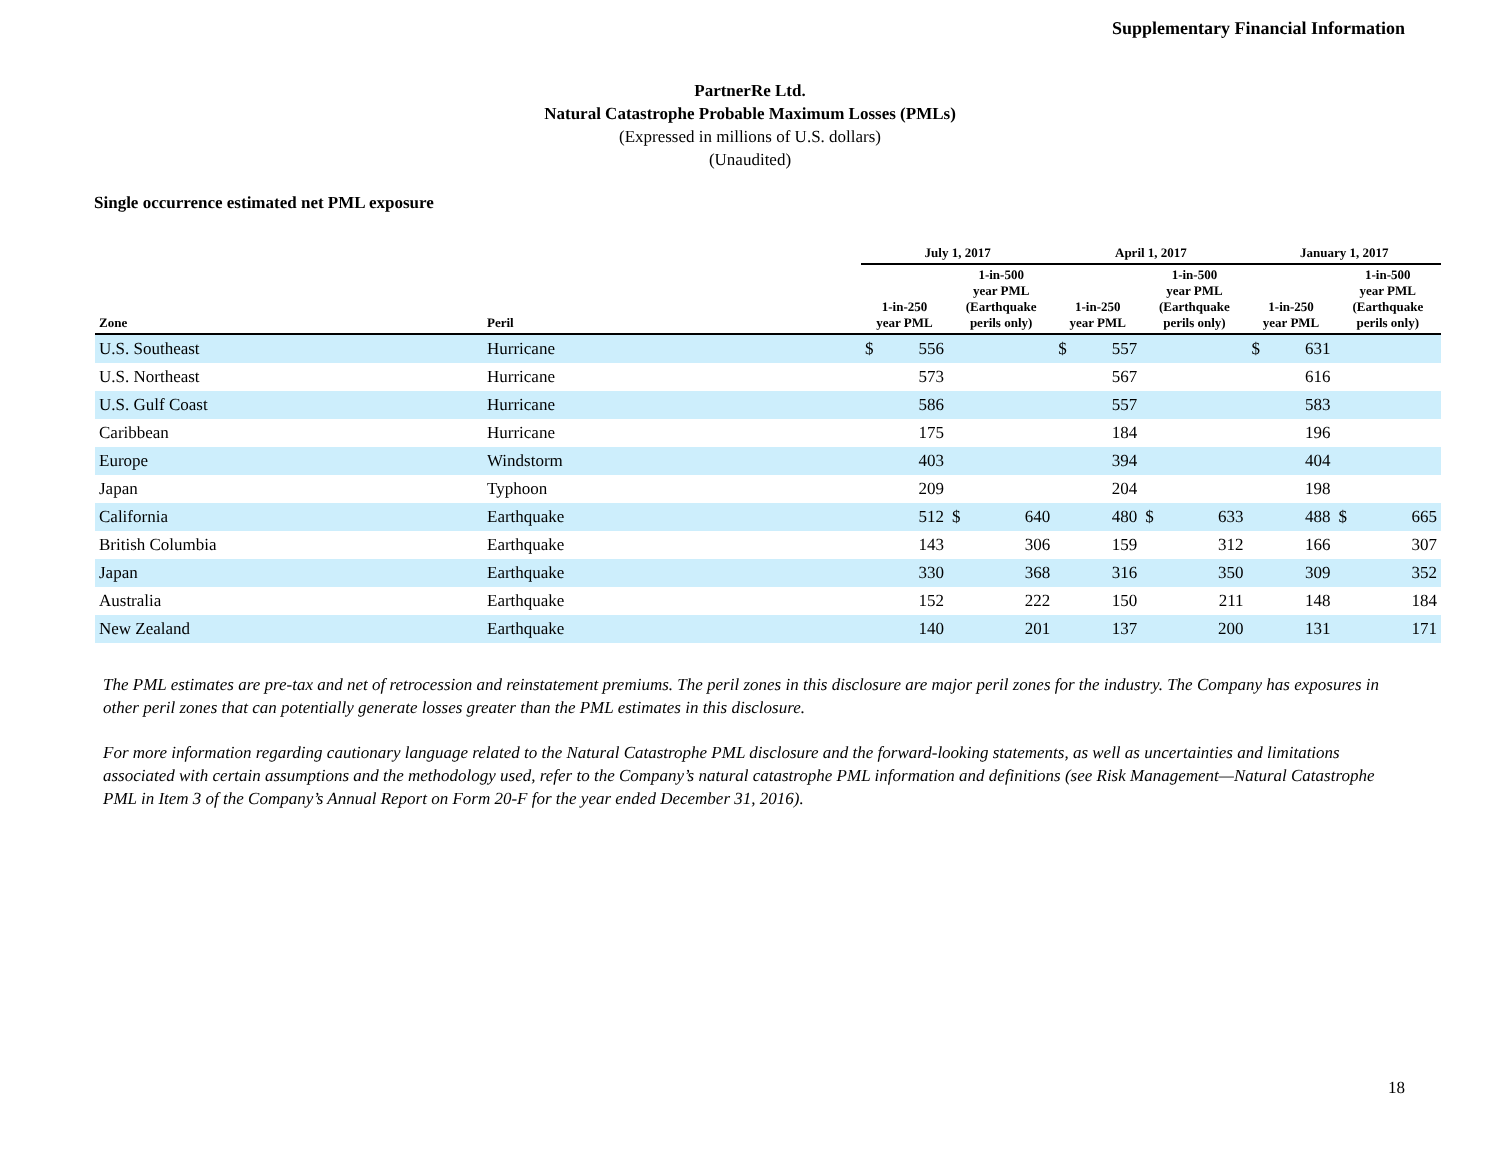Supplementary Financial Information
PartnerRe Ltd.
Natural Catastrophe Probable Maximum Losses (PMLs)
(Expressed in millions of U.S. dollars)
(Unaudited)
Single occurrence estimated net PML exposure
| | | July 1, 2017 | | | | April 1, 2017 | | | | January 1, 2017 | | | |
| --- | --- | --- | --- | --- | --- | --- | --- | --- | --- | --- | --- | --- | --- |
| Zone | Peril | 1-in-250 year PML | | 1-in-500 year PML (Earthquake perils only) | | 1-in-250 year PML | | 1-in-500 year PML (Earthquake perils only) | | 1-in-250 year PML | | 1-in-500 year PML (Earthquake perils only) | |
| U.S. Southeast | Hurricane | $ | 556 | | | $ | 557 | | | $ | 631 | | |
| U.S. Northeast | Hurricane | | 573 | | | | 567 | | | | 616 | | |
| U.S. Gulf Coast | Hurricane | | 586 | | | | 557 | | | | 583 | | |
| Caribbean | Hurricane | | 175 | | | | 184 | | | | 196 | | |
| Europe | Windstorm | | 403 | | | | 394 | | | | 404 | | |
| Japan | Typhoon | | 209 | | | | 204 | | | | 198 | | |
| California | Earthquake | | 512 | $ | 640 | | 480 | $ | 633 | | 488 | $ | 665 |
| British Columbia | Earthquake | | 143 | | 306 | | 159 | | 312 | | 166 | | 307 |
| Japan | Earthquake | | 330 | | 368 | | 316 | | 350 | | 309 | | 352 |
| Australia | Earthquake | | 152 | | 222 | | 150 | | 211 | | 148 | | 184 |
| New Zealand | Earthquake | | 140 | | 201 | | 137 | | 200 | | 131 | | 171 |
The PML estimates are pre-tax and net of retrocession and reinstatement premiums. The peril zones in this disclosure are major peril zones for the industry. The Company has exposures in other peril zones that can potentially generate losses greater than the PML estimates in this disclosure.
For more information regarding cautionary language related to the Natural Catastrophe PML disclosure and the forward-looking statements, as well as uncertainties and limitations associated with certain assumptions and the methodology used, refer to the Company’s natural catastrophe PML information and definitions (see Risk Management—Natural Catastrophe PML in Item 3 of the Company’s Annual Report on Form 20-F for the year ended December 31, 2016).
18